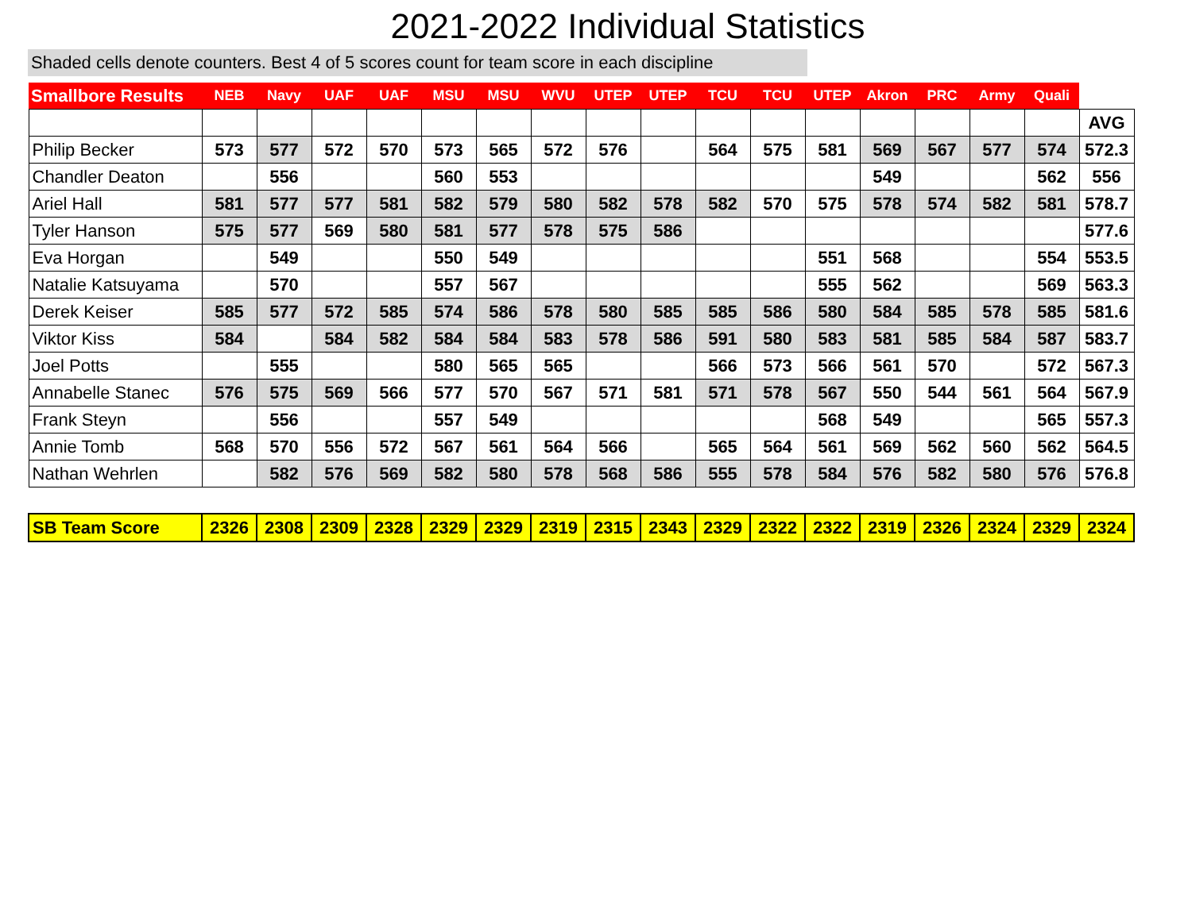2021-2022 Individual Statistics
Shaded cells denote counters. Best 4 of 5 scores count for team score in each discipline
| Smallbore Results | NEB | Navy | UAF | UAF | MSU | MSU | WVU | UTEP | UTEP | TCU | TCU | UTEP | Akron | PRC | Army | Quali | |
| --- | --- | --- | --- | --- | --- | --- | --- | --- | --- | --- | --- | --- | --- | --- | --- | --- | --- |
| | | | | | | | | | | | | | | | | | AVG |
| Philip Becker | 573 | 577 | 572 | 570 | 573 | 565 | 572 | 576 | | 564 | 575 | 581 | 569 | 567 | 577 | 574 | 572.3 |
| Chandler Deaton | | 556 | | | 560 | 553 | | | | | | | 549 | | | 562 | 556 |
| Ariel Hall | 581 | 577 | 577 | 581 | 582 | 579 | 580 | 582 | 578 | 582 | 570 | 575 | 578 | 574 | 582 | 581 | 578.7 |
| Tyler Hanson | 575 | 577 | 569 | 580 | 581 | 577 | 578 | 575 | 586 | | | | | | | | 577.6 |
| Eva Horgan | | 549 | | | 550 | 549 | | | | | | 551 | 568 | | | 554 | 553.5 |
| Natalie Katsuyama | | 570 | | | 557 | 567 | | | | | | 555 | 562 | | | 569 | 563.3 |
| Derek Keiser | 585 | 577 | 572 | 585 | 574 | 586 | 578 | 580 | 585 | 585 | 586 | 580 | 584 | 585 | 578 | 585 | 581.6 |
| Viktor Kiss | 584 | | 584 | 582 | 584 | 584 | 583 | 578 | 586 | 591 | 580 | 583 | 581 | 585 | 584 | 587 | 583.7 |
| Joel Potts | | 555 | | | 580 | 565 | 565 | | | 566 | 573 | 566 | 561 | 570 | | 572 | 567.3 |
| Annabelle Stanec | 576 | 575 | 569 | 566 | 577 | 570 | 567 | 571 | 581 | 571 | 578 | 567 | 550 | 544 | 561 | 564 | 567.9 |
| Frank Steyn | | 556 | | | 557 | 549 | | | | | | 568 | 549 | | | 565 | 557.3 |
| Annie Tomb | 568 | 570 | 556 | 572 | 567 | 561 | 564 | 566 | | 565 | 564 | 561 | 569 | 562 | 560 | 562 | 564.5 |
| Nathan Wehrlen | | 582 | 576 | 569 | 582 | 580 | 578 | 568 | 586 | 555 | 578 | 584 | 576 | 582 | 580 | 576 | 576.8 |
| SB Team Score | 2326 | 2308 | 2309 | 2328 | 2329 | 2329 | 2319 | 2315 | 2343 | 2329 | 2322 | 2322 | 2319 | 2326 | 2324 | 2329 | 2324 |